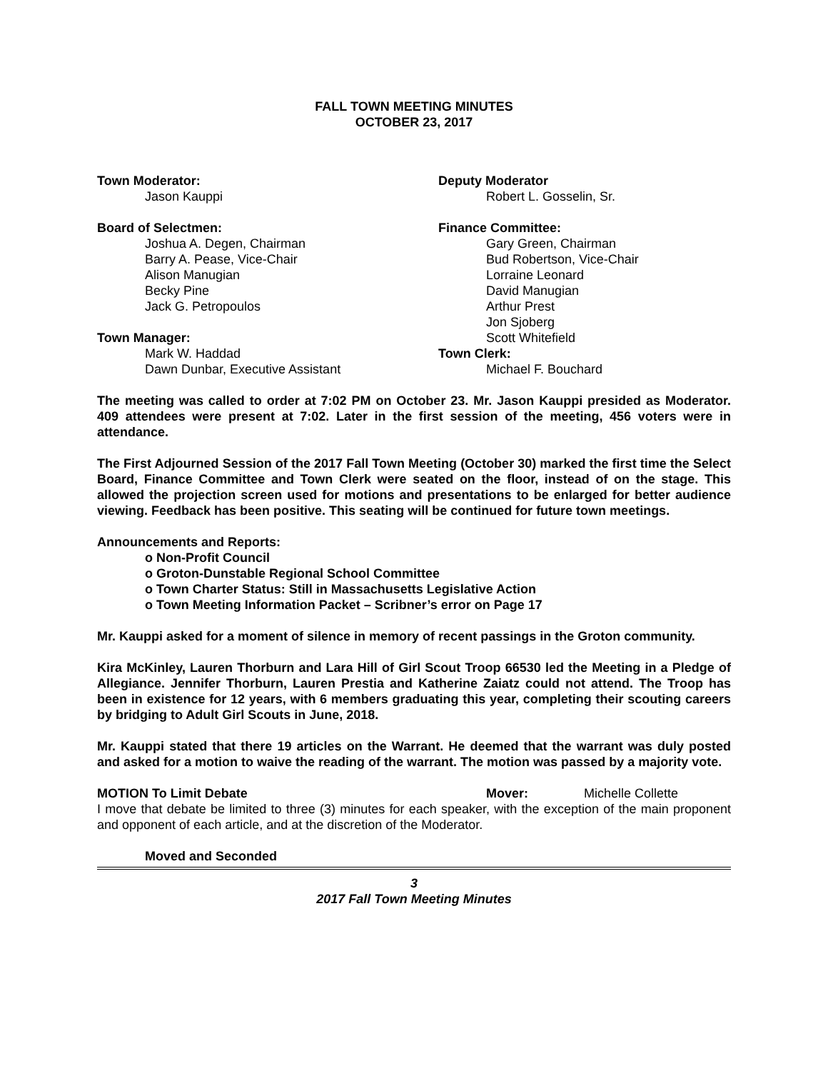FALL TOWN MEETING MINUTES
OCTOBER 23, 2017
Town Moderator:
Jason Kauppi
Board of Selectmen:
Joshua A. Degen, Chairman
Barry A. Pease, Vice-Chair
Alison Manugian
Becky Pine
Jack G. Petropoulos
Town Manager:
Mark W. Haddad
Dawn Dunbar, Executive Assistant
Deputy Moderator
Robert L. Gosselin, Sr.
Finance Committee:
Gary Green, Chairman
Bud Robertson, Vice-Chair
Lorraine Leonard
David Manugian
Arthur Prest
Jon Sjoberg
Scott Whitefield
Town Clerk:
Michael F. Bouchard
The meeting was called to order at 7:02 PM on October 23. Mr. Jason Kauppi presided as Moderator. 409 attendees were present at 7:02. Later in the first session of the meeting, 456 voters were in attendance.
The First Adjourned Session of the 2017 Fall Town Meeting (October 30) marked the first time the Select Board, Finance Committee and Town Clerk were seated on the floor, instead of on the stage. This allowed the projection screen used for motions and presentations to be enlarged for better audience viewing. Feedback has been positive. This seating will be continued for future town meetings.
Announcements and Reports:
o Non-Profit Council
o Groton-Dunstable Regional School Committee
o Town Charter Status: Still in Massachusetts Legislative Action
o Town Meeting Information Packet – Scribner’s error on Page 17
Mr. Kauppi asked for a moment of silence in memory of recent passings in the Groton community.
Kira McKinley, Lauren Thorburn and Lara Hill of Girl Scout Troop 66530 led the Meeting in a Pledge of Allegiance. Jennifer Thorburn, Lauren Prestia and Katherine Zaiatz could not attend. The Troop has been in existence for 12 years, with 6 members graduating this year, completing their scouting careers by bridging to Adult Girl Scouts in June, 2018.
Mr. Kauppi stated that there 19 articles on the Warrant. He deemed that the warrant was duly posted and asked for a motion to waive the reading of the warrant. The motion was passed by a majority vote.
MOTION To Limit Debate Mover: Michelle Collette
I move that debate be limited to three (3) minutes for each speaker, with the exception of the main proponent and opponent of each article, and at the discretion of the Moderator.
Moved and Seconded
3
2017 Fall Town Meeting Minutes